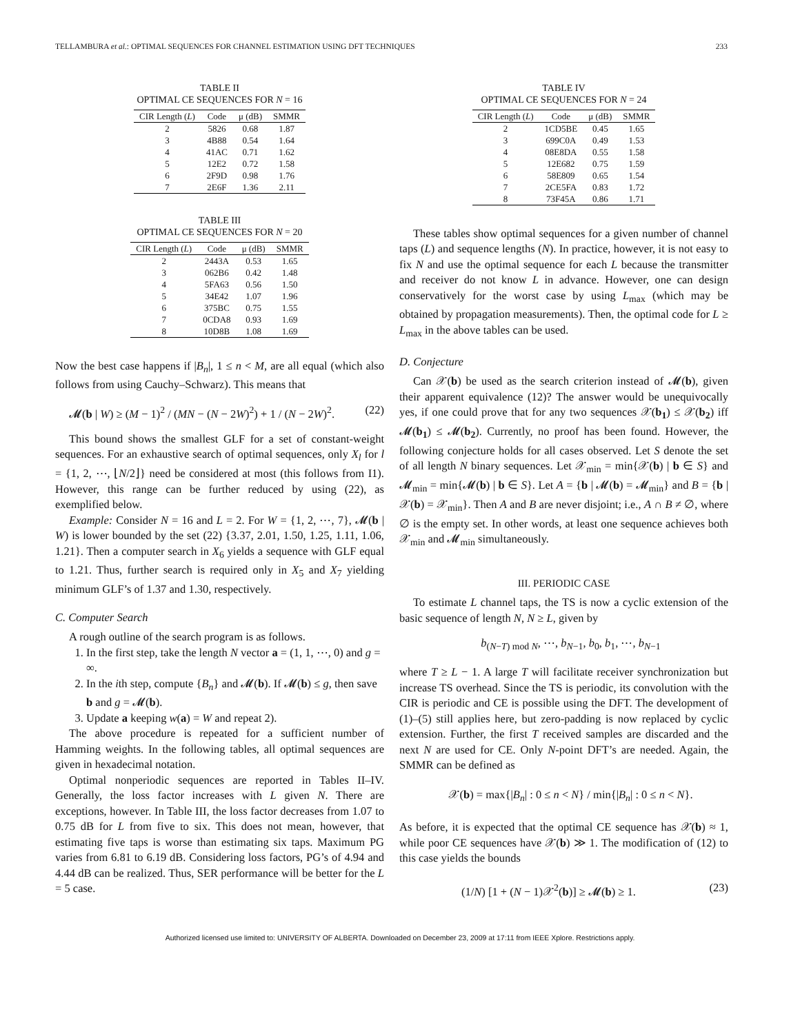TELLAMBURA et al.: OPTIMAL SEQUENCES FOR CHANNEL ESTIMATION USING DFT TECHNIQUES 233
TABLE II
OPTIMAL CE SEQUENCES FOR N = 16
| CIR Length ( L ) | Code | μ (dB) | SMMR |
| --- | --- | --- | --- |
| 2 | 5826 | 0.68 | 1.87 |
| 3 | 4B88 | 0.54 | 1.64 |
| 4 | 41AC | 0.71 | 1.62 |
| 5 | 12E2 | 0.72 | 1.58 |
| 6 | 2F9D | 0.98 | 1.76 |
| 7 | 2E6F | 1.36 | 2.11 |
TABLE III
OPTIMAL CE SEQUENCES FOR N = 20
| CIR Length ( L ) | Code | μ (dB) | SMMR |
| --- | --- | --- | --- |
| 2 | 2443A | 0.53 | 1.65 |
| 3 | 062B6 | 0.42 | 1.48 |
| 4 | 5FA63 | 0.56 | 1.50 |
| 5 | 34E42 | 1.07 | 1.96 |
| 6 | 375BC | 0.75 | 1.55 |
| 7 | 0CDA8 | 0.93 | 1.69 |
| 8 | 10D8B | 1.08 | 1.69 |
Now the best case happens if |B<sub>n</sub>|, 1 ≤ n < M, are all equal (which also follows from using Cauchy–Schwarz). This means that
𝓜(b | W) ≥ (M − 1)<sup>2</sup> / (MN − (N − 2W)<sup>2</sup>) + 1 / (N − 2W)<sup>2</sup>. (22)
This bound shows the smallest GLF for a set of constant-weight sequences. For an exhaustive search of optimal sequences, only X<sub>l</sub> for l = {1, 2, ⋯, ⌊N/2⌋} need be considered at most (this follows from I1). However, this range can be further reduced by using (22), as exemplified below.
Example: Consider N = 16 and L = 2. For W = {1, 2, ⋯, 7}, 𝓜(b | W) is lower bounded by the set (22) {3.37, 2.01, 1.50, 1.25, 1.11, 1.06, 1.21}. Then a computer search in X<sub>6</sub> yields a sequence with GLF equal to 1.21. Thus, further search is required only in X<sub>5</sub> and X<sub>7</sub> yielding minimum GLF’s of 1.37 and 1.30, respectively.
C. Computer Search
A rough outline of the search program is as follows.
1. In the first step, take the length N vector a = (1, 1, ⋯, 0) and g = ∞.
2. In the ith step, compute {B<sub>n</sub>} and 𝓜(b). If 𝓜(b) ≤ g, then save b and g = 𝓜(b).
3. Update a keeping w(a) = W and repeat 2).
The above procedure is repeated for a sufficient number of Hamming weights. In the following tables, all optimal sequences are given in hexadecimal notation.
Optimal nonperiodic sequences are reported in Tables II–IV. Generally, the loss factor increases with L given N. There are exceptions, however. In Table III, the loss factor decreases from 1.07 to 0.75 dB for L from five to six. This does not mean, however, that estimating five taps is worse than estimating six taps. Maximum PG varies from 6.81 to 6.19 dB. Considering loss factors, PG’s of 4.94 and 4.44 dB can be realized. Thus, SER performance will be better for the L = 5 case.
TABLE IV
OPTIMAL CE SEQUENCES FOR N = 24
| CIR Length ( L ) | Code | μ (dB) | SMMR |
| --- | --- | --- | --- |
| 2 | 1CD5BE | 0.45 | 1.65 |
| 3 | 699C0A | 0.49 | 1.53 |
| 4 | 08E8DA | 0.55 | 1.58 |
| 5 | 12E682 | 0.75 | 1.59 |
| 6 | 58E809 | 0.65 | 1.54 |
| 7 | 2CE5FA | 0.83 | 1.72 |
| 8 | 73F45A | 0.86 | 1.71 |
These tables show optimal sequences for a given number of channel taps (L) and sequence lengths (N). In practice, however, it is not easy to fix N and use the optimal sequence for each L because the transmitter and receiver do not know L in advance. However, one can design conservatively for the worst case by using L<sub>max</sub> (which may be obtained by propagation measurements). Then, the optimal code for L ≥ L<sub>max</sub> in the above tables can be used.
D. Conjecture
Can 𝒳(b) be used as the search criterion instead of 𝓜(b), given their apparent equivalence (12)? The answer would be unequivocally yes, if one could prove that for any two sequences 𝒳(b<sub>1</sub>) ≤ 𝒳(b<sub>2</sub>) iff 𝓜(b<sub>1</sub>) ≤ 𝓜(b<sub>2</sub>). Currently, no proof has been found. However, the following conjecture holds for all cases observed. Let S denote the set of all length N binary sequences. Let 𝒳<sub>min</sub> = min{𝒳(b) | b ∈ S} and 𝓜<sub>min</sub> = min{𝓜(b) | b ∈ S}. Let A = {b | 𝓜(b) = 𝓜<sub>min</sub>} and B = {b | 𝒳(b) = 𝒳<sub>min</sub>}. Then A and B are never disjoint; i.e., A ∩ B ≠ ∅, where ∅ is the empty set. In other words, at least one sequence achieves both 𝒳<sub>min</sub> and 𝓜<sub>min</sub> simultaneously.
III. PERIODIC CASE
To estimate L channel taps, the TS is now a cyclic extension of the basic sequence of length N, N ≥ L, given by
b<sub>(N−T) mod N</sub>, ⋯, b<sub>N−1</sub>, b<sub>0</sub>, b<sub>1</sub>, ⋯, b<sub>N−1</sub>
where T ≥ L − 1. A large T will facilitate receiver synchronization but increase TS overhead. Since the TS is periodic, its convolution with the CIR is periodic and CE is possible using the DFT. The development of (1)–(5) still applies here, but zero-padding is now replaced by cyclic extension. Further, the first T received samples are discarded and the next N are used for CE. Only N-point DFT’s are needed. Again, the SMMR can be defined as
𝒳(b) = max{|B<sub>n</sub>| : 0 ≤ n < N} / min{|B<sub>n</sub>| : 0 ≤ n < N}.
As before, it is expected that the optimal CE sequence has 𝒳(b) ≈ 1, while poor CE sequences have 𝒳(b) ≫ 1. The modification of (12) to this case yields the bounds
(1/N) [1 + (N − 1)𝒳<sup>2</sup>(b)] ≥ 𝓜(b) ≥ 1. (23)
Authorized licensed use limited to: UNIVERSITY OF ALBERTA. Downloaded on December 23, 2009 at 17:11 from IEEE Xplore. Restrictions apply.